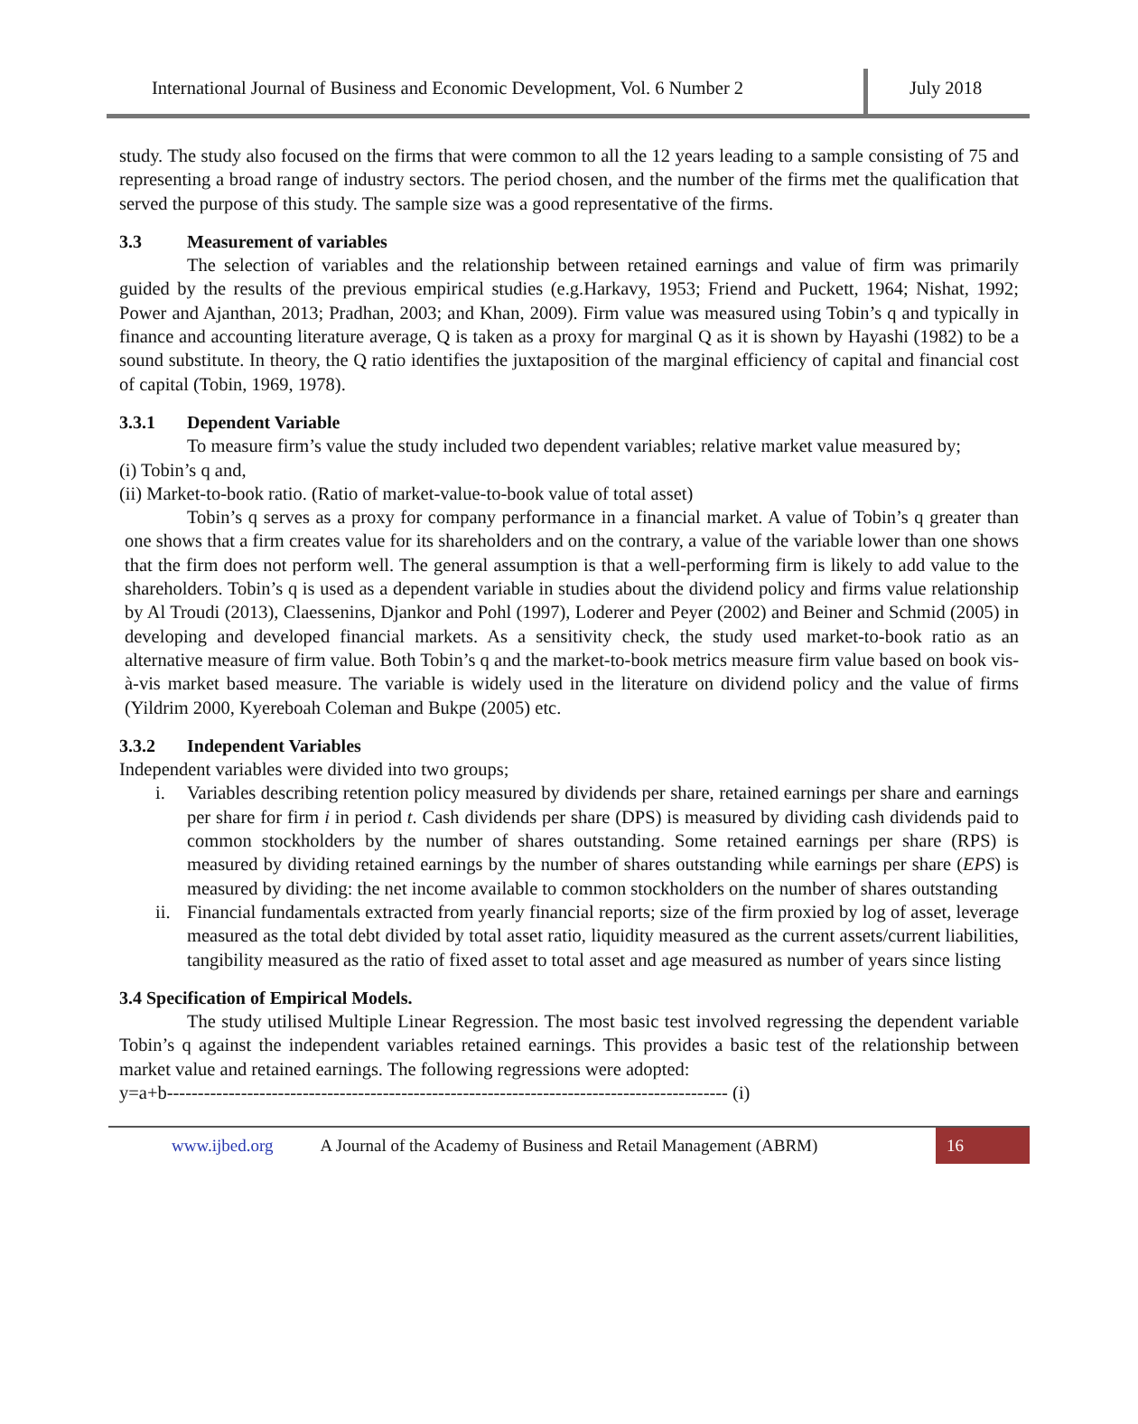International Journal of Business and Economic Development, Vol. 6 Number 2
July 2018
study. The study also focused on the firms that were common to all the 12 years leading to a sample consisting of 75 and representing a broad range of industry sectors. The period chosen, and the number of the firms met the qualification that served the purpose of this study. The sample size was a good representative of the firms.
3.3 Measurement of variables
The selection of variables and the relationship between retained earnings and value of firm was primarily guided by the results of the previous empirical studies (e.g.Harkavy, 1953; Friend and Puckett, 1964; Nishat, 1992; Power and Ajanthan, 2013; Pradhan, 2003; and Khan, 2009). Firm value was measured using Tobin’s q and typically in finance and accounting literature average, Q is taken as a proxy for marginal Q as it is shown by Hayashi (1982) to be a sound substitute. In theory, the Q ratio identifies the juxtaposition of the marginal efficiency of capital and financial cost of capital (Tobin, 1969, 1978).
3.3.1 Dependent Variable
To measure firm’s value the study included two dependent variables; relative market value measured by;
(i) Tobin’s q and,
(ii) Market-to-book ratio. (Ratio of market-value-to-book value of total asset)
Tobin’s q serves as a proxy for company performance in a financial market. A value of Tobin’s q greater than one shows that a firm creates value for its shareholders and on the contrary, a value of the variable lower than one shows that the firm does not perform well. The general assumption is that a well-performing firm is likely to add value to the shareholders. Tobin’s q is used as a dependent variable in studies about the dividend policy and firms value relationship by Al Troudi (2013), Claessenins, Djankor and Pohl (1997), Loderer and Peyer (2002) and Beiner and Schmid (2005) in developing and developed financial markets. As a sensitivity check, the study used market-to-book ratio as an alternative measure of firm value. Both Tobin’s q and the market-to-book metrics measure firm value based on book vis-à-vis market based measure. The variable is widely used in the literature on dividend policy and the value of firms (Yildrim 2000, Kyereboah Coleman and Bukpe (2005) etc.
3.3.2 Independent Variables
Independent variables were divided into two groups;
i. Variables describing retention policy measured by dividends per share, retained earnings per share and earnings per share for firm i in period t. Cash dividends per share (DPS) is measured by dividing cash dividends paid to common stockholders by the number of shares outstanding. Some retained earnings per share (RPS) is measured by dividing retained earnings by the number of shares outstanding while earnings per share (EPS) is measured by dividing: the net income available to common stockholders on the number of shares outstanding
ii. Financial fundamentals extracted from yearly financial reports; size of the firm proxied by log of asset, leverage measured as the total debt divided by total asset ratio, liquidity measured as the current assets/current liabilities, tangibility measured as the ratio of fixed asset to total asset and age measured as number of years since listing
3.4 Specification of Empirical Models.
The study utilised Multiple Linear Regression. The most basic test involved regressing the dependent variable Tobin’s q against the independent variables retained earnings. This provides a basic test of the relationship between market value and retained earnings. The following regressions were adopted:
y=a+b------------------------------------------------------------------------------------------- (i)
www.ijbed.org A Journal of the Academy of Business and Retail Management (ABRM) 16